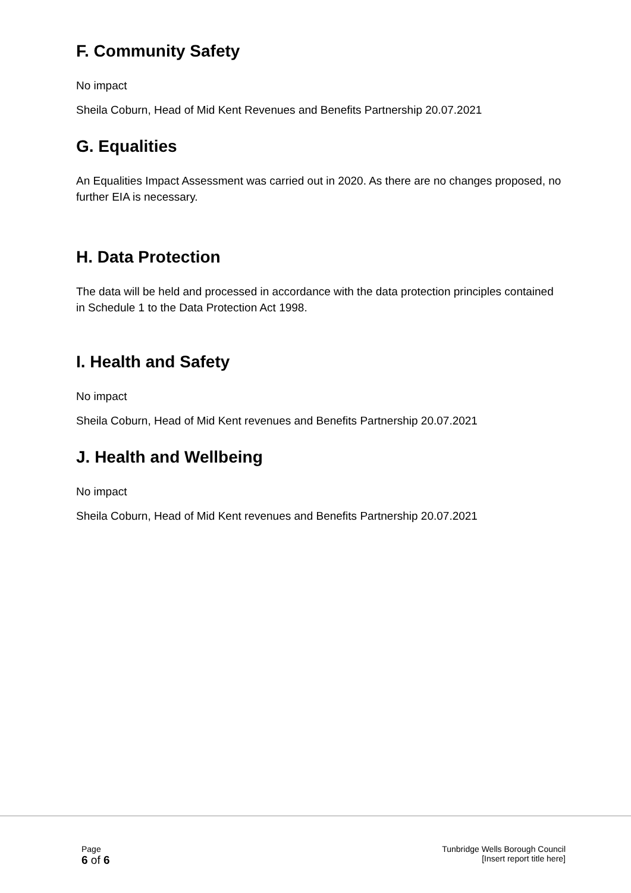F. Community Safety
No impact
Sheila Coburn, Head of Mid Kent Revenues and Benefits Partnership 20.07.2021
G. Equalities
An Equalities Impact Assessment was carried out in 2020. As there are no changes proposed, no further EIA is necessary.
H. Data Protection
The data will be held and processed in accordance with the data protection principles contained in Schedule 1 to the Data Protection Act 1998.
I. Health and Safety
No impact
Sheila Coburn, Head of Mid Kent revenues and Benefits Partnership 20.07.2021
J. Health and Wellbeing
No impact
Sheila Coburn, Head of Mid Kent revenues and Benefits Partnership 20.07.2021
Page
6 of 6
Tunbridge Wells Borough Council
[Insert report title here]